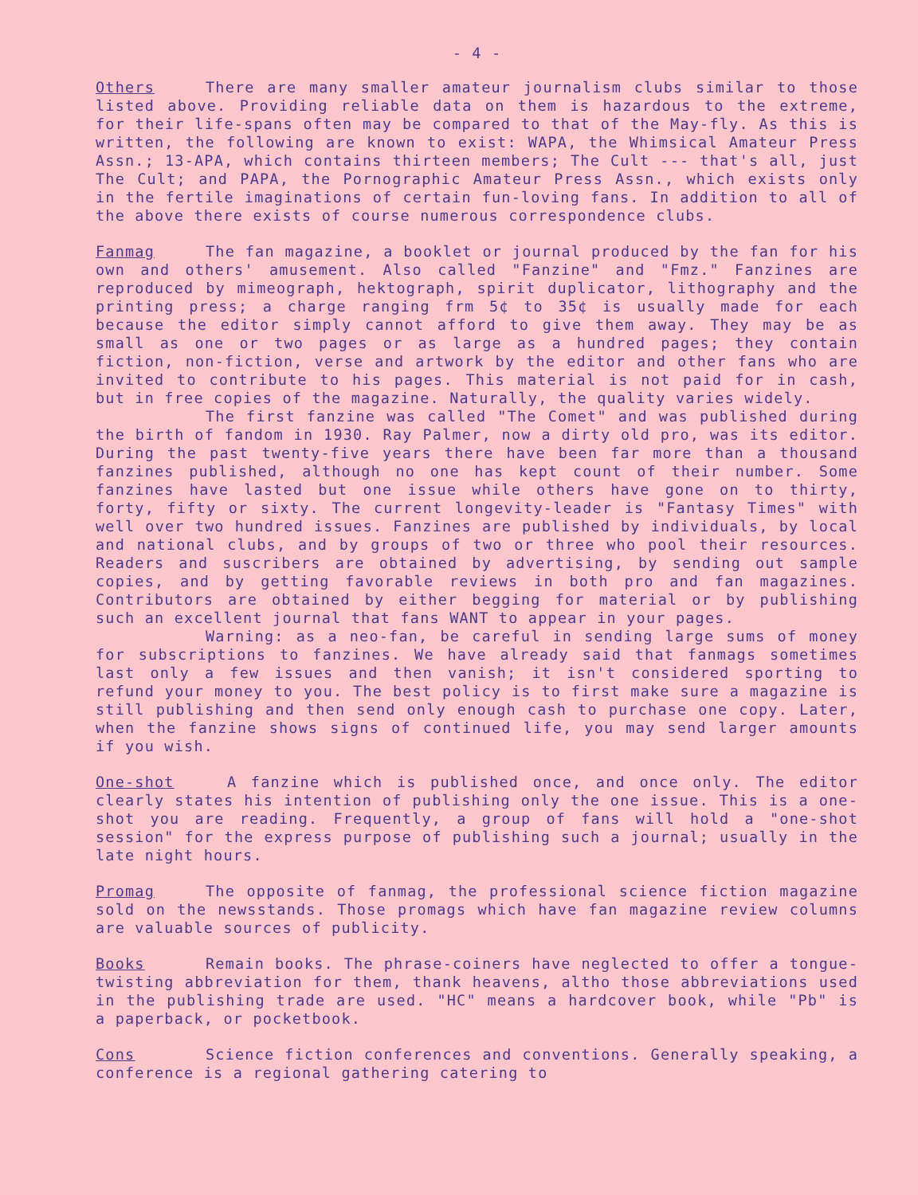- 4 -
Others There are many smaller amateur journalism clubs similar to those listed above. Providing reliable data on them is hazardous to the extreme, for their life-spans often may be compared to that of the May-fly. As this is written, the following are known to exist: WAPA, the Whimsical Amateur Press Assn.; 13-APA, which contains thirteen members; The Cult --- that's all, just The Cult; and PAPA, the Pornographic Amateur Press Assn., which exists only in the fertile imaginations of certain fun-loving fans. In addition to all of the above there exists of course numerous correspondence clubs.
Fanmag The fan magazine, a booklet or journal produced by the fan for his own and others' amusement. Also called "Fanzine" and "Fmz." Fanzines are reproduced by mimeograph, hektograph, spirit duplicator, lithography and the printing press; a charge ranging frm 5¢ to 35¢ is usually made for each because the editor simply cannot afford to give them away. They may be as small as one or two pages or as large as a hundred pages; they contain fiction, non-fiction, verse and artwork by the editor and other fans who are invited to contribute to his pages. This material is not paid for in cash, but in free copies of the magazine. Naturally, the quality varies widely.
The first fanzine was called "The Comet" and was published during the birth of fandom in 1930. Ray Palmer, now a dirty old pro, was its editor. During the past twenty-five years there have been far more than a thousand fanzines published, although no one has kept count of their number. Some fanzines have lasted but one issue while others have gone on to thirty, forty, fifty or sixty. The current longevity-leader is "Fantasy Times" with well over two hundred issues. Fanzines are published by individuals, by local and national clubs, and by groups of two or three who pool their resources. Readers and suscribers are obtained by advertising, by sending out sample copies, and by getting favorable reviews in both pro and fan magazines. Contributors are obtained by either begging for material or by publishing such an excellent journal that fans WANT to appear in your pages.
Warning: as a neo-fan, be careful in sending large sums of money for subscriptions to fanzines. We have already said that fanmags sometimes last only a few issues and then vanish; it isn't considered sporting to refund your money to you. The best policy is to first make sure a magazine is still publishing and then send only enough cash to purchase one copy. Later, when the fanzine shows signs of continued life, you may send larger amounts if you wish.
One-shot A fanzine which is published once, and once only. The editor clearly states his intention of publishing only the one issue. This is a one-shot you are reading. Frequently, a group of fans will hold a "one-shot session" for the express purpose of publishing such a journal; usually in the late night hours.
Promag The opposite of fanmag, the professional science fiction magazine sold on the newsstands. Those promags which have fan magazine review columns are valuable sources of publicity.
Books Remain books. The phrase-coiners have neglected to offer a tongue-twisting abbreviation for them, thank heavens, altho those abbreviations used in the publishing trade are used. "HC" means a hardcover book, while "Pb" is a paperback, or pocketbook.
Cons Science fiction conferences and conventions. Generally speaking, a conference is a regional gathering catering to